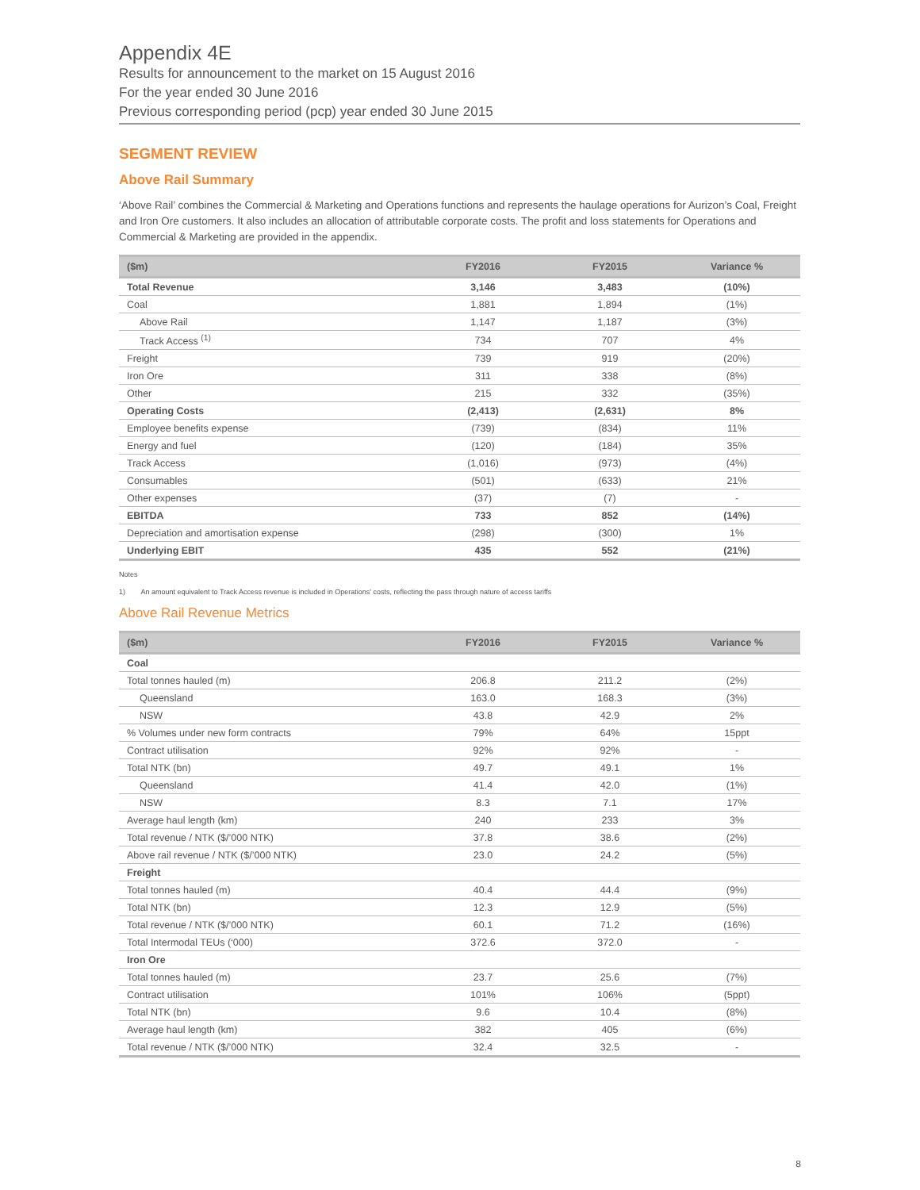Appendix 4E
Results for announcement to the market on 15 August 2016
For the year ended 30 June 2016
Previous corresponding period (pcp) year ended 30 June 2015
SEGMENT REVIEW
Above Rail Summary
‘Above Rail’ combines the Commercial & Marketing and Operations functions and represents the haulage operations for Aurizon’s Coal, Freight and Iron Ore customers. It also includes an allocation of attributable corporate costs. The profit and loss statements for Operations and Commercial & Marketing are provided in the appendix.
| ($m) | FY2016 | FY2015 | Variance % |
| --- | --- | --- | --- |
| Total Revenue | 3,146 | 3,483 | (10%) |
| Coal | 1,881 | 1,894 | (1%) |
| Above Rail | 1,147 | 1,187 | (3%) |
| Track Access <sup>(1)</sup> | 734 | 707 | 4% |
| Freight | 739 | 919 | (20%) |
| Iron Ore | 311 | 338 | (8%) |
| Other | 215 | 332 | (35%) |
| Operating Costs | (2,413) | (2,631) | 8% |
| Employee benefits expense | (739) | (834) | 11% |
| Energy and fuel | (120) | (184) | 35% |
| Track Access | (1,016) | (973) | (4%) |
| Consumables | (501) | (633) | 21% |
| Other expenses | (37) | (7) | - |
| EBITDA | 733 | 852 | (14%) |
| Depreciation and amortisation expense | (298) | (300) | 1% |
| Underlying EBIT | 435 | 552 | (21%) |
Notes
1) An amount equivalent to Track Access revenue is included in Operations' costs, reflecting the pass through nature of access tariffs
Above Rail Revenue Metrics
| ($m) | FY2016 | FY2015 | Variance % |
| --- | --- | --- | --- |
| Coal | | | |
| Total tonnes hauled (m) | 206.8 | 211.2 | (2%) |
| Queensland | 163.0 | 168.3 | (3%) |
| NSW | 43.8 | 42.9 | 2% |
| % Volumes under new form contracts | 79% | 64% | 15ppt |
| Contract utilisation | 92% | 92% | - |
| Total NTK (bn) | 49.7 | 49.1 | 1% |
| Queensland | 41.4 | 42.0 | (1%) |
| NSW | 8.3 | 7.1 | 17% |
| Average haul length (km) | 240 | 233 | 3% |
| Total revenue / NTK ($/’000 NTK) | 37.8 | 38.6 | (2%) |
| Above rail revenue / NTK ($/’000 NTK) | 23.0 | 24.2 | (5%) |
| Freight | | | |
| Total tonnes hauled (m) | 40.4 | 44.4 | (9%) |
| Total NTK (bn) | 12.3 | 12.9 | (5%) |
| Total revenue / NTK ($/’000 NTK) | 60.1 | 71.2 | (16%) |
| Total Intermodal TEUs (‘000) | 372.6 | 372.0 | - |
| Iron Ore | | | |
| Total tonnes hauled (m) | 23.7 | 25.6 | (7%) |
| Contract utilisation | 101% | 106% | (5ppt) |
| Total NTK (bn) | 9.6 | 10.4 | (8%) |
| Average haul length (km) | 382 | 405 | (6%) |
| Total revenue / NTK ($/’000 NTK) | 32.4 | 32.5 | - |
8